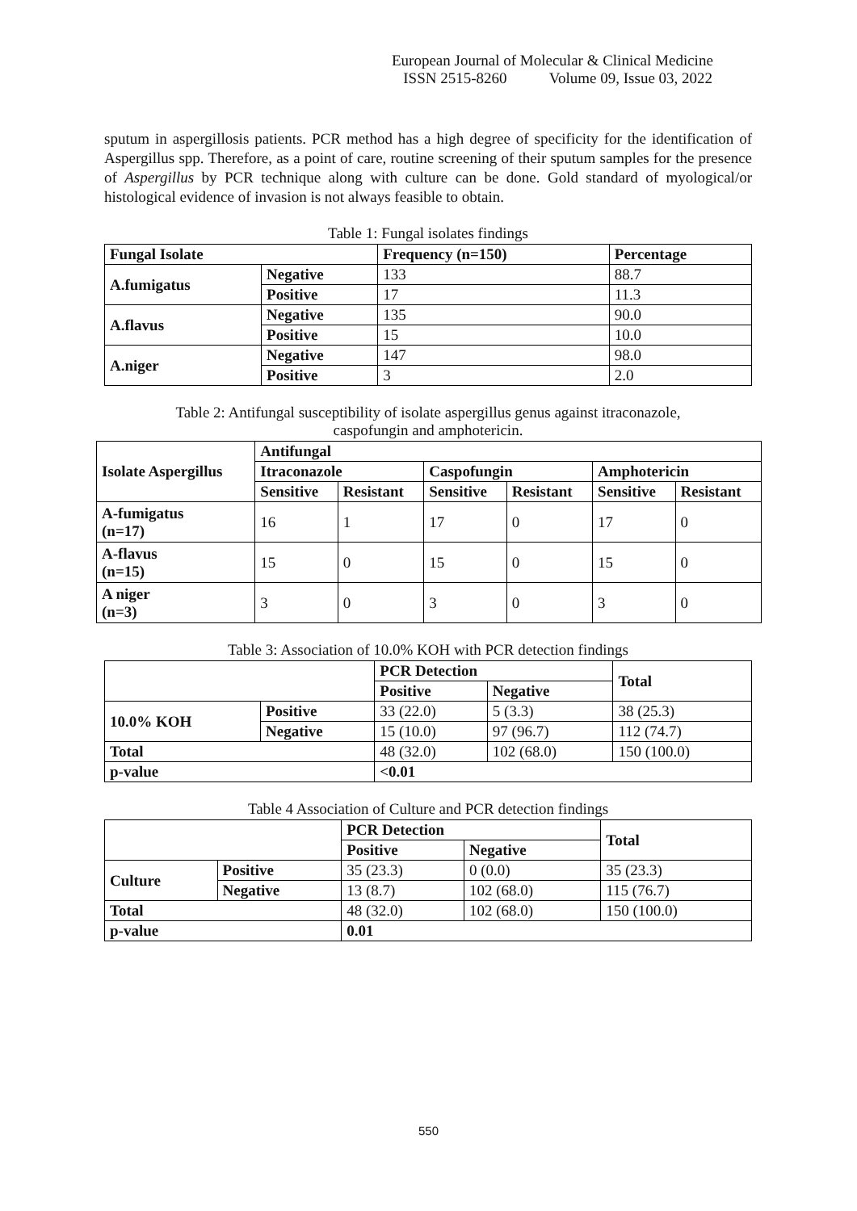European Journal of Molecular & Clinical Medicine
ISSN 2515-8260 Volume 09, Issue 03, 2022
sputum in aspergillosis patients. PCR method has a high degree of specificity for the identification of Aspergillus spp. Therefore, as a point of care, routine screening of their sputum samples for the presence of Aspergillus by PCR technique along with culture can be done. Gold standard of myological/or histological evidence of invasion is not always feasible to obtain.
Table 1: Fungal isolates findings
| Fungal Isolate | | Frequency (n=150) | Percentage |
| --- | --- | --- | --- |
| A.fumigatus | Negative | 133 | 88.7 |
| | Positive | 17 | 11.3 |
| A.flavus | Negative | 135 | 90.0 |
| | Positive | 15 | 10.0 |
| A.niger | Negative | 147 | 98.0 |
| | Positive | 3 | 2.0 |
Table 2: Antifungal susceptibility of isolate aspergillus genus against itraconazole,
caspofungin and amphotericin.
| Isolate Aspergillus | Antifungal | | | | | |
| --- | --- | --- | --- | --- | --- | --- |
| | Itraconazole | | Caspofungin | | Amphotericin | |
| | Sensitive | Resistant | Sensitive | Resistant | Sensitive | Resistant |
| A-fumigatus (n=17) | 16 | 1 | 17 | 0 | 17 | 0 |
| A-flavus (n=15) | 15 | 0 | 15 | 0 | 15 | 0 |
| A niger (n=3) | 3 | 0 | 3 | 0 | 3 | 0 |
Table 3: Association of 10.0% KOH with PCR detection findings
| | | PCR Detection | | Total |
| | | Positive | Negative | |
| 10.0% KOH | Positive | 33 (22.0) | 5 (3.3) | 38 (25.3) |
| | Negative | 15 (10.0) | 97 (96.7) | 112 (74.7) |
| Total | | 48 (32.0) | 102 (68.0) | 150 (100.0) |
| p-value | | <0.01 | | |
Table 4 Association of Culture and PCR detection findings
| | | PCR Detection | | Total |
| | | Positive | Negative | |
| Culture | Positive | 35 (23.3) | 0 (0.0) | 35 (23.3) |
| | Negative | 13 (8.7) | 102 (68.0) | 115 (76.7) |
| Total | | 48 (32.0) | 102 (68.0) | 150 (100.0) |
| p-value | | 0.01 | | |
550